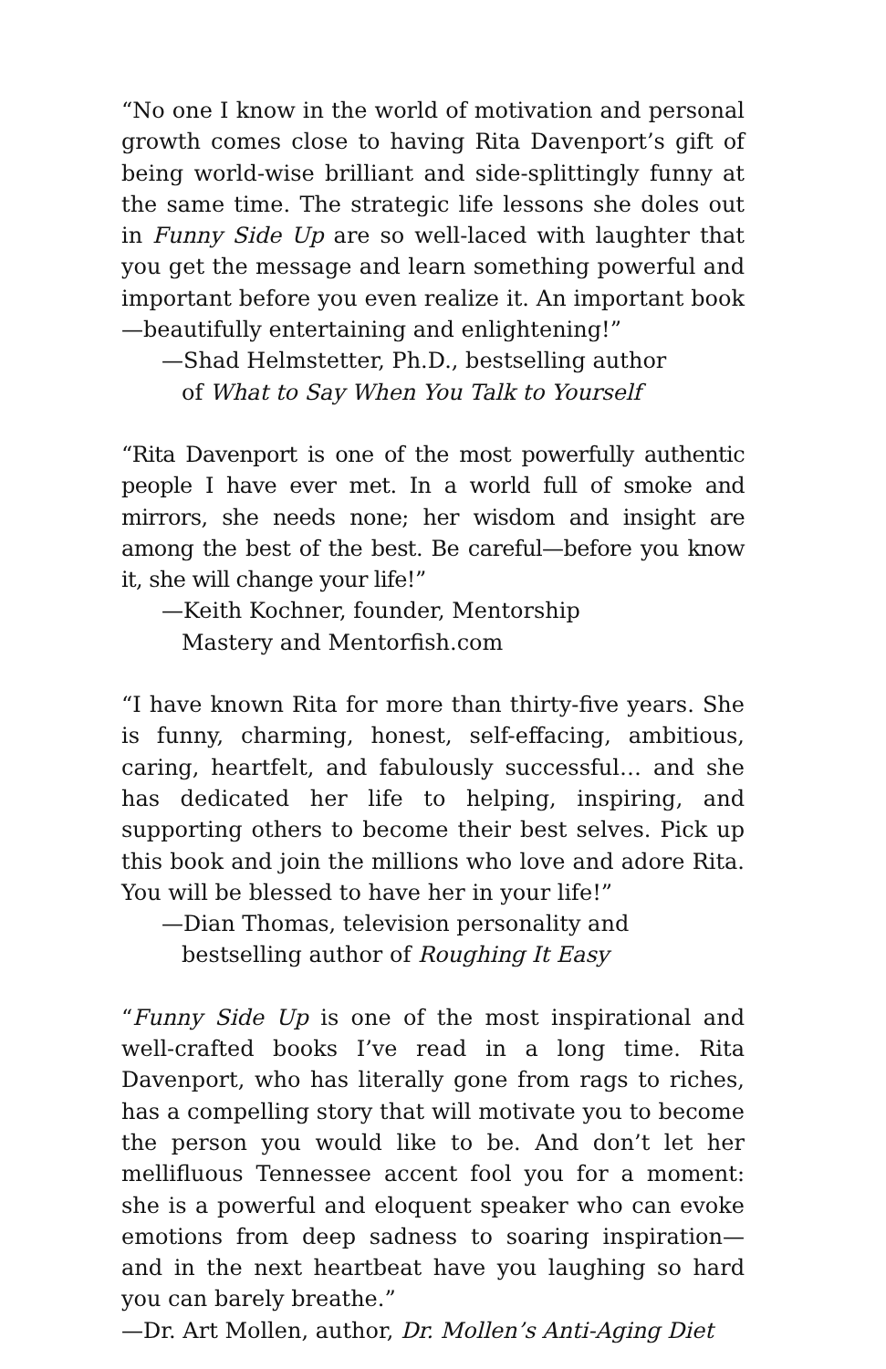“No one I know in the world of motivation and personal growth comes close to having Rita Davenport’s gift of being world-wise brilliant and side-splittingly funny at the same time. The strategic life lessons she doles out in Funny Side Up are so well-laced with laughter that you get the message and learn something powerful and important before you even realize it. An important book—beautifully entertaining and enlightening!”
—Shad Helmstetter, Ph.D., bestselling author
of What to Say When You Talk to Yourself
“Rita Davenport is one of the most powerfully authentic people I have ever met. In a world full of smoke and mirrors, she needs none; her wisdom and insight are among the best of the best. Be careful—before you know it, she will change your life!”
—Keith Kochner, founder, Mentorship
Mastery and Mentorfish.com
“I have known Rita for more than thirty-five years. She is funny, charming, honest, self-effacing, ambitious, caring, heartfelt, and fabulously successful… and she has dedicated her life to helping, inspiring, and supporting others to become their best selves. Pick up this book and join the millions who love and adore Rita. You will be blessed to have her in your life!”
—Dian Thomas, television personality and
bestselling author of Roughing It Easy
“Funny Side Up is one of the most inspirational and well-crafted books I’ve read in a long time. Rita Davenport, who has literally gone from rags to riches, has a compelling story that will motivate you to become the person you would like to be. And don’t let her mellifluous Tennessee accent fool you for a moment: she is a powerful and eloquent speaker who can evoke emotions from deep sadness to soaring inspiration—and in the next heartbeat have you laughing so hard you can barely breathe.”
—Dr. Art Mollen, author, Dr. Mollen’s Anti-Aging Diet